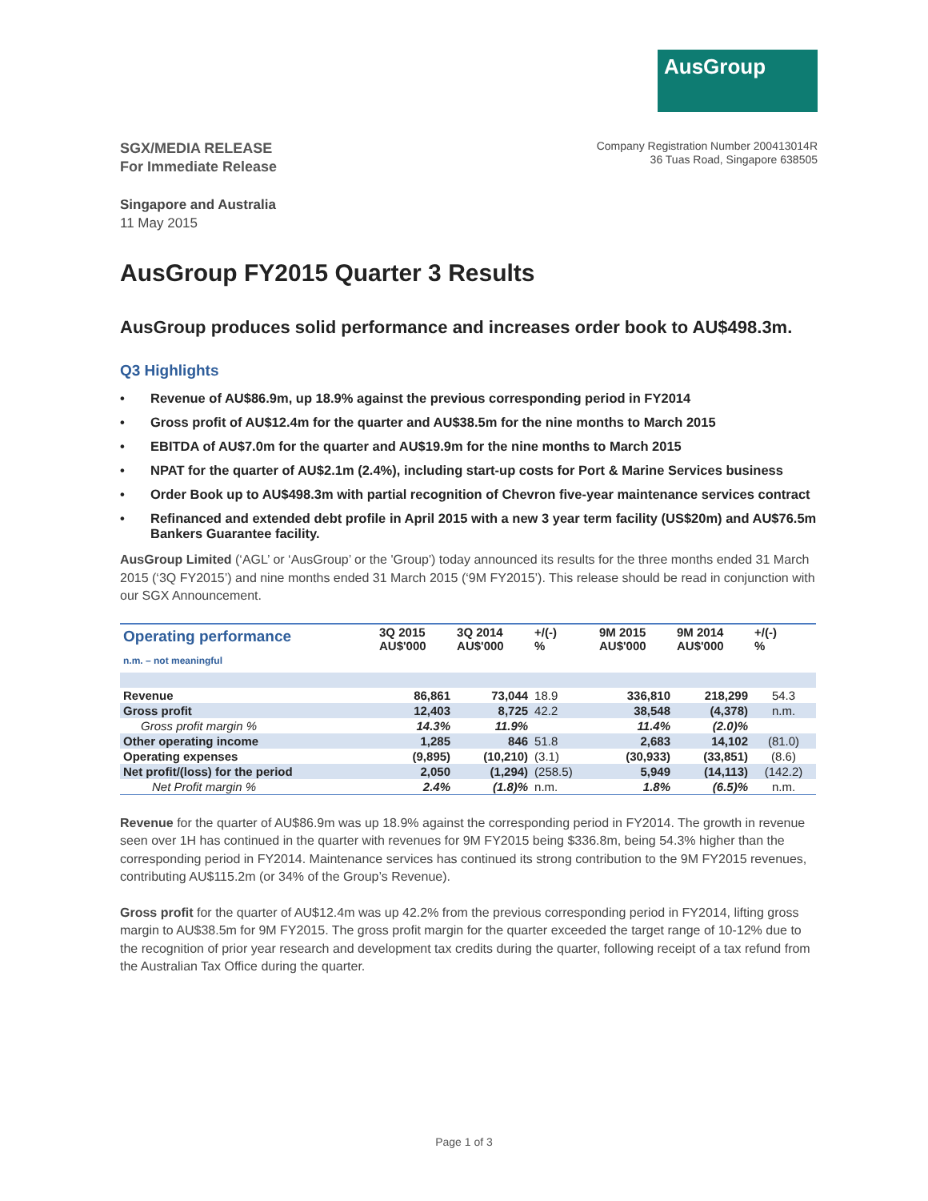AusGroup
SGX/MEDIA RELEASE
For Immediate Release
Company Registration Number 200413014R
36 Tuas Road, Singapore 638505
Singapore and Australia
11 May 2015
AusGroup FY2015 Quarter 3 Results
AusGroup produces solid performance and increases order book to AU$498.3m.
Q3 Highlights
• Revenue of AU$86.9m, up 18.9% against the previous corresponding period in FY2014
• Gross profit of AU$12.4m for the quarter and AU$38.5m for the nine months to March 2015
• EBITDA of AU$7.0m for the quarter and AU$19.9m for the nine months to March 2015
• NPAT for the quarter of AU$2.1m (2.4%), including start-up costs for Port & Marine Services business
• Order Book up to AU$498.3m with partial recognition of Chevron five-year maintenance services contract
• Refinanced and extended debt profile in April 2015 with a new 3 year term facility (US$20m) and AU$76.5m Bankers Guarantee facility.
AusGroup Limited (‘AGL’ or ‘AusGroup’ or the 'Group') today announced its results for the three months ended 31 March 2015 (‘3Q FY2015’) and nine months ended 31 March 2015 (‘9M FY2015’). This release should be read in conjunction with our SGX Announcement.
| Operating performance n.m. – not meaningful | 3Q 2015 AU$'000 | 3Q 2014 AU$'000 | +/(-) % | 9M 2015 AU$'000 | 9M 2014 AU$'000 | +/(-) % |
| --- | --- | --- | --- | --- | --- | --- |
| Revenue | 86,861 | 73,044 | 18.9 | 336,810 | 218,299 | 54.3 |
| Gross profit | 12,403 | 8,725 | 42.2 | 38,548 | (4,378) | n.m. |
| Gross profit margin % | 14.3% | 11.9% | | 11.4% | (2.0)% | |
| Other operating income | 1,285 | 846 | 51.8 | 2,683 | 14,102 | (81.0) |
| Operating expenses | (9,895) | (10,210) | (3.1) | (30,933) | (33,851) | (8.6) |
| Net profit/(loss) for the period | 2,050 | (1,294) | (258.5) | 5,949 | (14,113) | (142.2) |
| Net Profit margin % | 2.4% | (1.8)% | n.m. | 1.8% | (6.5)% | n.m. |
Revenue for the quarter of AU$86.9m was up 18.9% against the corresponding period in FY2014. The growth in revenue seen over 1H has continued in the quarter with revenues for 9M FY2015 being $336.8m, being 54.3% higher than the corresponding period in FY2014. Maintenance services has continued its strong contribution to the 9M FY2015 revenues, contributing AU$115.2m (or 34% of the Group’s Revenue).
Gross profit for the quarter of AU$12.4m was up 42.2% from the previous corresponding period in FY2014, lifting gross margin to AU$38.5m for 9M FY2015. The gross profit margin for the quarter exceeded the target range of 10-12% due to the recognition of prior year research and development tax credits during the quarter, following receipt of a tax refund from the Australian Tax Office during the quarter.
Page 1 of 3